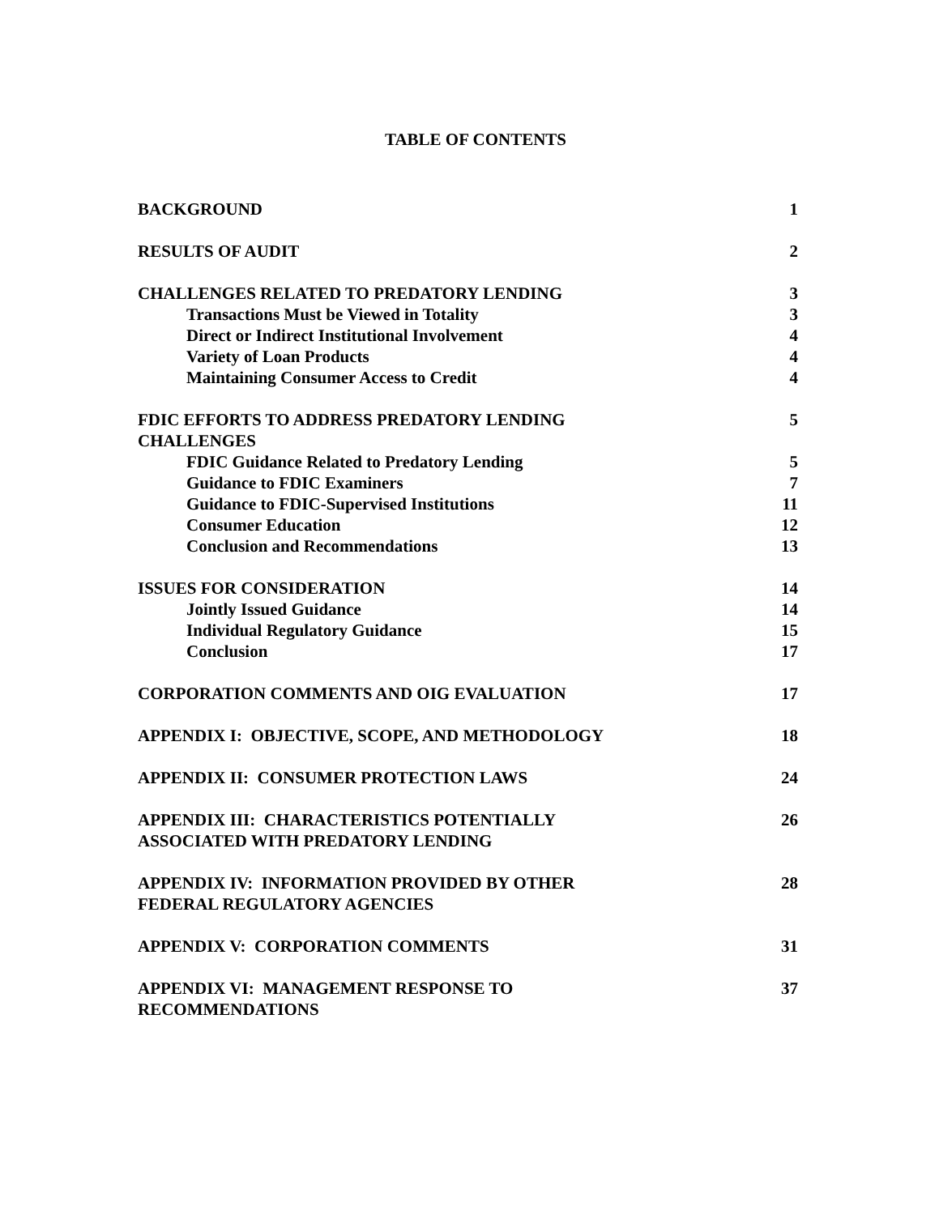TABLE OF CONTENTS
| BACKGROUND | 1 |
| RESULTS OF AUDIT | 2 |
| CHALLENGES RELATED TO PREDATORY LENDING | 3 |
| Transactions Must be Viewed in Totality | 3 |
| Direct or Indirect Institutional Involvement | 4 |
| Variety of Loan Products | 4 |
| Maintaining Consumer Access to Credit | 4 |
| FDIC EFFORTS TO ADDRESS PREDATORY LENDING CHALLENGES | 5 |
| FDIC Guidance Related to Predatory Lending | 5 |
| Guidance to FDIC Examiners | 7 |
| Guidance to FDIC-Supervised Institutions | 11 |
| Consumer Education | 12 |
| Conclusion and Recommendations | 13 |
| ISSUES FOR CONSIDERATION | 14 |
| Jointly Issued Guidance | 14 |
| Individual Regulatory Guidance | 15 |
| Conclusion | 17 |
| CORPORATION COMMENTS AND OIG EVALUATION | 17 |
| APPENDIX I: OBJECTIVE, SCOPE, AND METHODOLOGY | 18 |
| APPENDIX II: CONSUMER PROTECTION LAWS | 24 |
| APPENDIX III: CHARACTERISTICS POTENTIALLY ASSOCIATED WITH PREDATORY LENDING | 26 |
| APPENDIX IV: INFORMATION PROVIDED BY OTHER FEDERAL REGULATORY AGENCIES | 28 |
| APPENDIX V: CORPORATION COMMENTS | 31 |
| APPENDIX VI: MANAGEMENT RESPONSE TO RECOMMENDATIONS | 37 |